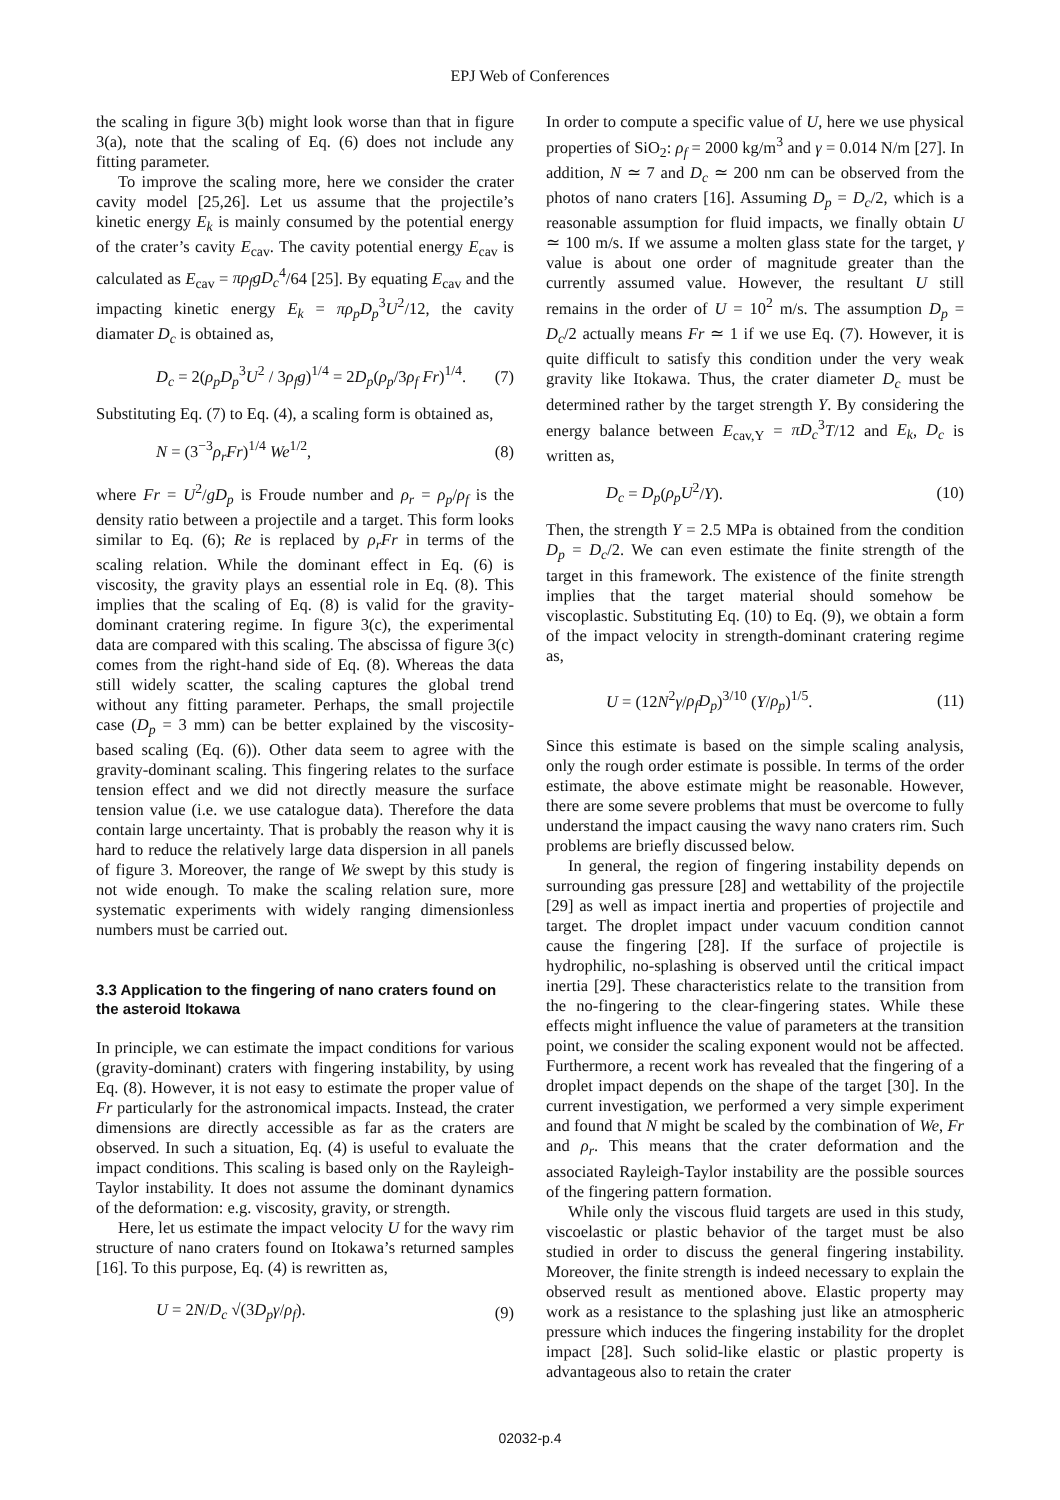EPJ Web of Conferences
the scaling in figure 3(b) might look worse than that in figure 3(a), note that the scaling of Eq. (6) does not include any fitting parameter.
To improve the scaling more, here we consider the crater cavity model [25,26]. Let us assume that the projectile’s kinetic energy E<sub>k</sub> is mainly consumed by the potential energy of the crater’s cavity E<sub>cav</sub>. The cavity potential energy E<sub>cav</sub> is calculated as E<sub>cav</sub> = πρ<sub>f</sub>gD<sub>c</sub><sup>4</sup>/64 [25]. By equating E<sub>cav</sub> and the impacting kinetic energy E<sub>k</sub> = πρ<sub>p</sub>D<sub>p</sub><sup>3</sup>U<sup>2</sup>/12, the cavity diamater D<sub>c</sub> is obtained as,
D<sub>c</sub> = 2(ρ<sub>p</sub>D<sub>p</sub><sup>3</sup>U<sup>2</sup> / 3ρ<sub>f</sub>g)<sup>1/4</sup> = 2D<sub>p</sub>(ρ<sub>p</sub>/3ρ<sub>f</sub> Fr)<sup>1/4</sup>. (7)
Substituting Eq. (7) to Eq. (4), a scaling form is obtained as,
N = (3<sup>−3</sup>ρ<sub>r</sub>Fr)<sup>1/4</sup> We<sup>1/2</sup>, (8)
where Fr = U<sup>2</sup>/gD<sub>p</sub> is Froude number and ρ<sub>r</sub> = ρ<sub>p</sub>/ρ<sub>f</sub> is the density ratio between a projectile and a target. This form looks similar to Eq. (6); Re is replaced by ρ<sub>r</sub>Fr in terms of the scaling relation. While the dominant effect in Eq. (6) is viscosity, the gravity plays an essential role in Eq. (8). This implies that the scaling of Eq. (8) is valid for the gravity-dominant cratering regime. In figure 3(c), the experimental data are compared with this scaling. The abscissa of figure 3(c) comes from the right-hand side of Eq. (8). Whereas the data still widely scatter, the scaling captures the global trend without any fitting parameter. Perhaps, the small projectile case (D<sub>p</sub> = 3 mm) can be better explained by the viscosity-based scaling (Eq. (6)). Other data seem to agree with the gravity-dominant scaling. This fingering relates to the surface tension effect and we did not directly measure the surface tension value (i.e. we use catalogue data). Therefore the data contain large uncertainty. That is probably the reason why it is hard to reduce the relatively large data dispersion in all panels of figure 3. Moreover, the range of We swept by this study is not wide enough. To make the scaling relation sure, more systematic experiments with widely ranging dimensionless numbers must be carried out.
3.3 Application to the fingering of nano craters found on the asteroid Itokawa
In principle, we can estimate the impact conditions for various (gravity-dominant) craters with fingering instability, by using Eq. (8). However, it is not easy to estimate the proper value of Fr particularly for the astronomical impacts. Instead, the crater dimensions are directly accessible as far as the craters are observed. In such a situation, Eq. (4) is useful to evaluate the impact conditions. This scaling is based only on the Rayleigh-Taylor instability. It does not assume the dominant dynamics of the deformation: e.g. viscosity, gravity, or strength.
Here, let us estimate the impact velocity U for the wavy rim structure of nano craters found on Itokawa’s returned samples [16]. To this purpose, Eq. (4) is rewritten as,
U = 2N/D<sub>c</sub> √(3D<sub>p</sub>γ/ρ<sub>f</sub>). (9)
In order to compute a specific value of U, here we use physical properties of SiO<sub>2</sub>: ρ<sub>f</sub> = 2000 kg/m<sup>3</sup> and γ = 0.014 N/m [27]. In addition, N ≃ 7 and D<sub>c</sub> ≃ 200 nm can be observed from the photos of nano craters [16]. Assuming D<sub>p</sub> = D<sub>c</sub>/2, which is a reasonable assumption for fluid impacts, we finally obtain U ≃ 100 m/s. If we assume a molten glass state for the target, γ value is about one order of magnitude greater than the currently assumed value. However, the resultant U still remains in the order of U = 10<sup>2</sup> m/s. The assumption D<sub>p</sub> = D<sub>c</sub>/2 actually means Fr ≃ 1 if we use Eq. (7). However, it is quite difficult to satisfy this condition under the very weak gravity like Itokawa. Thus, the crater diameter D<sub>c</sub> must be determined rather by the target strength Y. By considering the energy balance between E<sub>cav,Y</sub> = πD<sub>c</sub><sup>3</sup>T/12 and E<sub>k</sub>, D<sub>c</sub> is written as,
D<sub>c</sub> = D<sub>p</sub>(ρ<sub>p</sub>U<sup>2</sup>/Y). (10)
Then, the strength Y = 2.5 MPa is obtained from the condition D<sub>p</sub> = D<sub>c</sub>/2. We can even estimate the finite strength of the target in this framework. The existence of the finite strength implies that the target material should somehow be viscoplastic. Substituting Eq. (10) to Eq. (9), we obtain a form of the impact velocity in strength-dominant cratering regime as,
U = (12N<sup>2</sup>γ/ρ<sub>f</sub>D<sub>p</sub>)<sup>3/10</sup> (Y/ρ<sub>p</sub>)<sup>1/5</sup>. (11)
Since this estimate is based on the simple scaling analysis, only the rough order estimate is possible. In terms of the order estimate, the above estimate might be reasonable. However, there are some severe problems that must be overcome to fully understand the impact causing the wavy nano craters rim. Such problems are briefly discussed below.
In general, the region of fingering instability depends on surrounding gas pressure [28] and wettability of the projectile [29] as well as impact inertia and properties of projectile and target. The droplet impact under vacuum condition cannot cause the fingering [28]. If the surface of projectile is hydrophilic, no-splashing is observed until the critical impact inertia [29]. These characteristics relate to the transition from the no-fingering to the clear-fingering states. While these effects might influence the value of parameters at the transition point, we consider the scaling exponent would not be affected. Furthermore, a recent work has revealed that the fingering of a droplet impact depends on the shape of the target [30]. In the current investigation, we performed a very simple experiment and found that N might be scaled by the combination of We, Fr and ρ<sub>r</sub>. This means that the crater deformation and the associated Rayleigh-Taylor instability are the possible sources of the fingering pattern formation.
While only the viscous fluid targets are used in this study, viscoelastic or plastic behavior of the target must be also studied in order to discuss the general fingering instability. Moreover, the finite strength is indeed necessary to explain the observed result as mentioned above. Elastic property may work as a resistance to the splashing just like an atmospheric pressure which induces the fingering instability for the droplet impact [28]. Such solid-like elastic or plastic property is advantageous also to retain the crater
02032-p.4